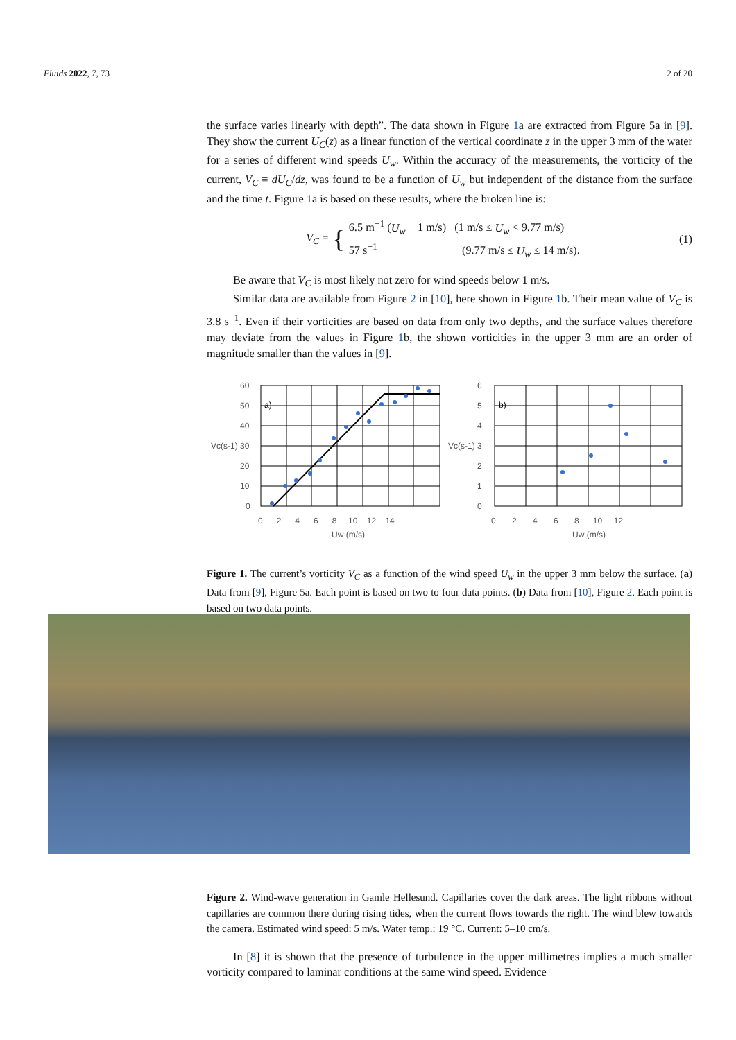Fluids 2022, 7, 73 2 of 20
the surface varies linearly with depth”. The data shown in Figure 1a are extracted from Figure 5a in [9]. They show the current U<sub>C</sub>(z) as a linear function of the vertical coordinate z in the upper 3 mm of the water for a series of different wind speeds U<sub>w</sub>. Within the accuracy of the measurements, the vorticity of the current, V<sub>C</sub> ≡ dU<sub>C</sub>/dz, was found to be a function of U<sub>w</sub> but independent of the distance from the surface and the time t. Figure 1a is based on these results, where the broken line is:
V<sub>C</sub> = { 6.5 m<sup>−1</sup> (U<sub>w</sub> − 1 m/s) (1 m/s ≤ U<sub>w</sub> < 9.77 m/s)
57 s<sup>−1</sup> (9.77 m/s ≤ U<sub>w</sub> ≤ 14 m/s).
(1)
Be aware that V<sub>C</sub> is most likely not zero for wind speeds below 1 m/s.
Similar data are available from Figure 2 in [10], here shown in Figure 1b. Their mean value of V<sub>C</sub> is 3.8 s<sup>−1</sup>. Even if their vorticities are based on data from only two depths, and the surface values therefore may deviate from the values in Figure 1b, the shown vorticities in the upper 3 mm are an order of magnitude smaller than the values in [9].
a)
b)
60
50
40
Vc(s-1) 30
20
10
0
6
5
4
Vc(s-1) 3
2
1
0
0 2 4 6 8 10 12 14
0 2 4 6 8 10 12
Uw (m/s)
Uw (m/s)
Figure 1. The current’s vorticity V<sub>C</sub> as a function of the wind speed U<sub>w</sub> in the upper 3 mm below the surface. (a) Data from [9], Figure 5a. Each point is based on two to four data points. (b) Data from [10], Figure 2. Each point is based on two data points.
Figure 2. Wind-wave generation in Gamle Hellesund. Capillaries cover the dark areas. The light ribbons without capillaries are common there during rising tides, when the current flows towards the right. The wind blew towards the camera. Estimated wind speed: 5 m/s. Water temp.: 19 °C. Current: 5–10 cm/s.
In [8] it is shown that the presence of turbulence in the upper millimetres implies a much smaller vorticity compared to laminar conditions at the same wind speed. Evidence